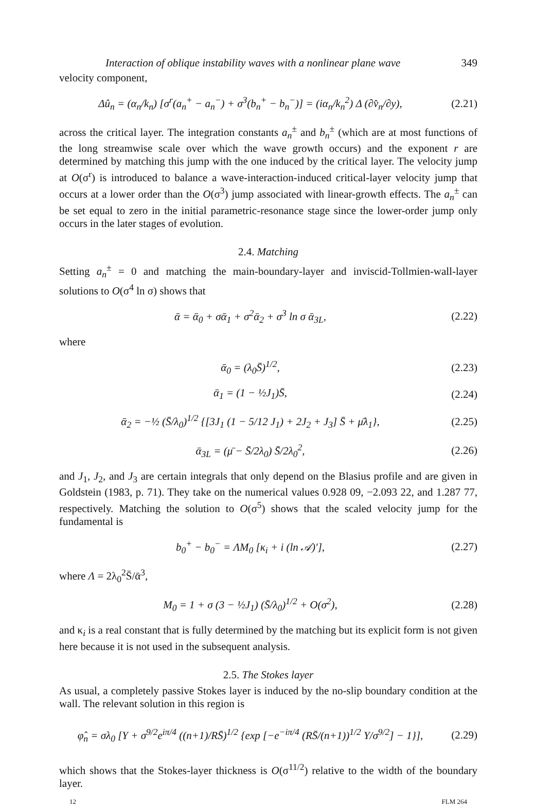Interaction of oblique instability waves with a nonlinear plane wave 349
velocity component,
Δû<sub>n</sub> = (α<sub>n</sub>/k<sub>n</sub>) [σ<sup>r</sup>(a<sub>n</sub><sup>+</sup> − a<sub>n</sub><sup>−</sup>) + σ<sup>3</sup>(b<sub>n</sub><sup>+</sup> − b<sub>n</sub><sup>−</sup>)] = (iα<sub>n</sub>/k<sub>n</sub><sup>2</sup>) Δ (∂v̂<sub>n</sub>/∂y), (2.21)
across the critical layer. The integration constants a<sub>n</sub><sup>±</sup> and b<sub>n</sub><sup>±</sup> (which are at most functions of the long streamwise scale over which the wave growth occurs) and the exponent r are determined by matching this jump with the one induced by the critical layer. The velocity jump at O(σ<sup>r</sup>) is introduced to balance a wave-interaction-induced critical-layer velocity jump that occurs at a lower order than the O(σ<sup>3</sup>) jump associated with linear-growth effects. The a<sub>n</sub><sup>±</sup> can be set equal to zero in the initial parametric-resonance stage since the lower-order jump only occurs in the later stages of evolution.
2.4. Matching
Setting a<sub>n</sub><sup>±</sup> = 0 and matching the main-boundary-layer and inviscid-Tollmien-wall-layer solutions to O(σ<sup>4</sup> ln σ) shows that
ᾱ = ᾱ<sub>0</sub> + σᾱ<sub>1</sub> + σ<sup>2</sup>ᾱ<sub>2</sub> + σ<sup>3</sup> ln σ ᾱ<sub>3L</sub>, (2.22)
where
ᾱ<sub>0</sub> = (λ<sub>0</sub>S̄)<sup>1/2</sup>, (2.23)
ᾱ<sub>1</sub> = (1 − ½J<sub>1</sub>)S̄, (2.24)
ᾱ<sub>2</sub> = −½ (S̄/λ<sub>0</sub>)<sup>1/2</sup> {[3J<sub>1</sub> (1 − 5/12 J<sub>1</sub>) + 2J<sub>2</sub> + J<sub>3</sub>] S̄ + μ̄λ<sub>1</sub>}, (2.25)
ᾱ<sub>3L</sub> = (μ̄ − S̄/2λ<sub>0</sub>) S̄/2λ<sub>0</sub><sup>2</sup>, (2.26)
and J<sub>1</sub>, J<sub>2</sub>, and J<sub>3</sub> are certain integrals that only depend on the Blasius profile and are given in Goldstein (1983, p. 71). They take on the numerical values 0.928 09, −2.093 22, and 1.287 77, respectively. Matching the solution to O(σ<sup>5</sup>) shows that the scaled velocity jump for the fundamental is
b<sub>0</sub><sup>+</sup> − b<sub>0</sub><sup>−</sup> = ΛM<sub>0</sub> [κ<sub>i</sub> + i (ln 𝒜)′], (2.27)
where Λ = 2λ<sub>0</sub><sup>2</sup>S̄/ᾱ<sup>3</sup>,
M<sub>0</sub> = 1 + σ (3 − ½J<sub>1</sub>) (S̄/λ<sub>0</sub>)<sup>1/2</sup> + O(σ<sup>2</sup>), (2.28)
and κ<sub>i</sub> is a real constant that is fully determined by the matching but its explicit form is not given here because it is not used in the subsequent analysis.
2.5. The Stokes layer
As usual, a completely passive Stokes layer is induced by the no-slip boundary condition at the wall. The relevant solution in this region is
φ̂<sub>n</sub> = σλ<sub>0</sub> [Y + σ<sup>9/2</sup>e<sup>iπ/4</sup> ((n+1)/RS̄)<sup>1/2</sup> {exp [−e<sup>−iπ/4</sup> (RS̄/(n+1))<sup>1/2</sup> Y/σ<sup>9/2</sup>] − 1}], (2.29)
which shows that the Stokes-layer thickness is O(σ<sup>11/2</sup>) relative to the width of the boundary layer.
12 FLM 264